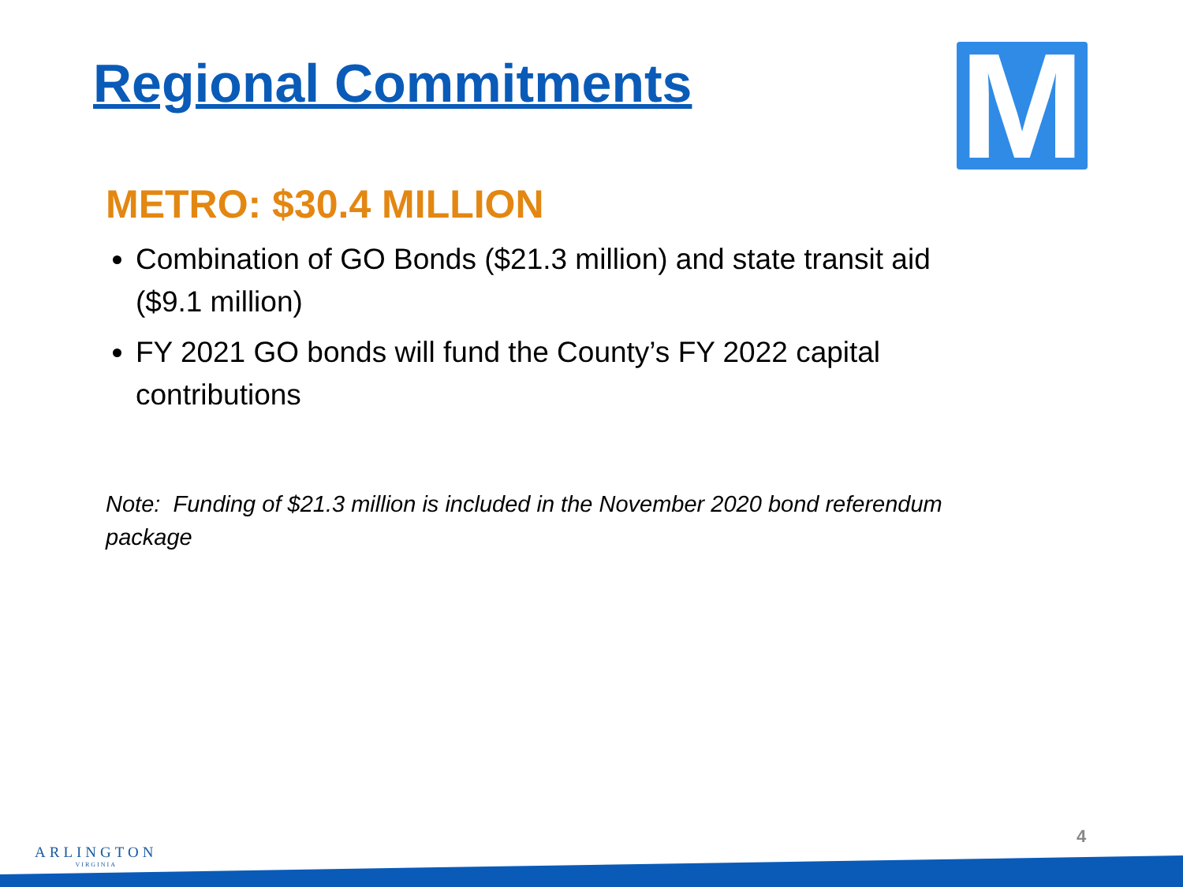Regional Commitments M
METRO: $30.4 MILLION
Combination of GO Bonds ($21.3 million) and state transit aid ($9.1 million)
FY 2021 GO bonds will fund the County’s FY 2022 capital contributions
Note: Funding of $21.3 million is included in the November 2020 bond referendum package
ARLINGTON
VIRGINIA
4